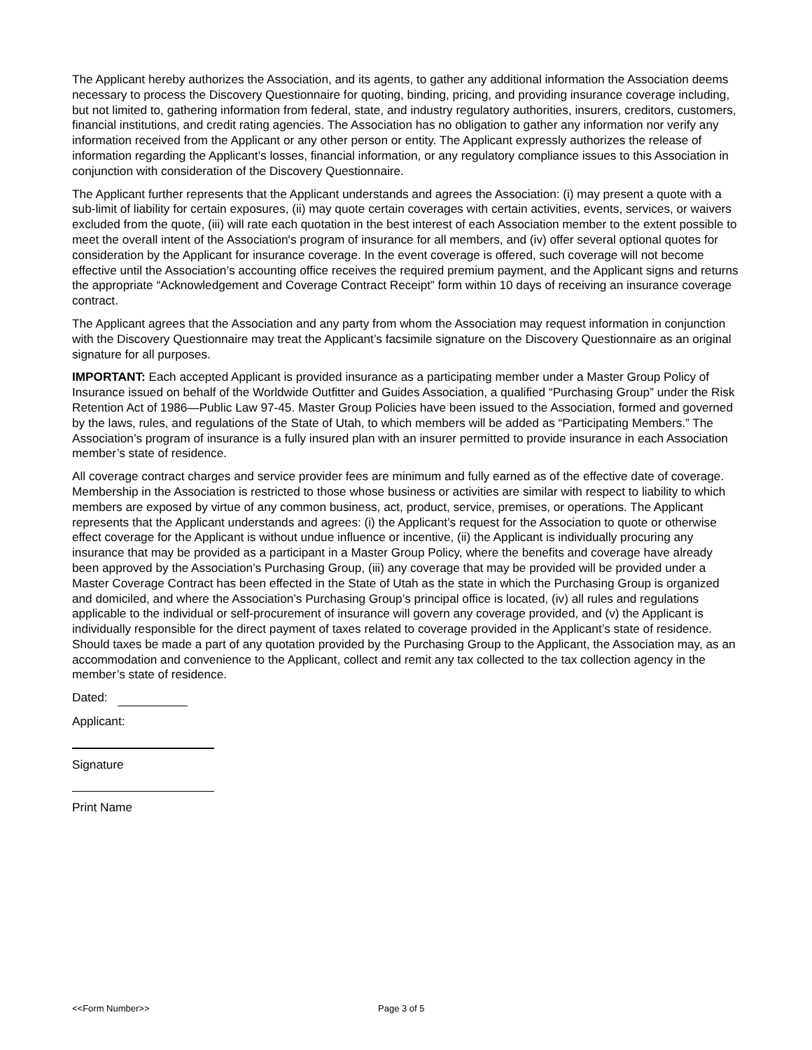The Applicant hereby authorizes the Association, and its agents, to gather any additional information the Association deems necessary to process the Discovery Questionnaire for quoting, binding, pricing, and providing insurance coverage including, but not limited to, gathering information from federal, state, and industry regulatory authorities, insurers, creditors, customers, financial institutions, and credit rating agencies. The Association has no obligation to gather any information nor verify any information received from the Applicant or any other person or entity. The Applicant expressly authorizes the release of information regarding the Applicant’s losses, financial information, or any regulatory compliance issues to this Association in conjunction with consideration of the Discovery Questionnaire.
The Applicant further represents that the Applicant understands and agrees the Association: (i) may present a quote with a sub-limit of liability for certain exposures, (ii) may quote certain coverages with certain activities, events, services, or waivers excluded from the quote, (iii) will rate each quotation in the best interest of each Association member to the extent possible to meet the overall intent of the Association's program of insurance for all members, and (iv) offer several optional quotes for consideration by the Applicant for insurance coverage. In the event coverage is offered, such coverage will not become effective until the Association’s accounting office receives the required premium payment, and the Applicant signs and returns the appropriate “Acknowledgement and Coverage Contract Receipt” form within 10 days of receiving an insurance coverage contract.
The Applicant agrees that the Association and any party from whom the Association may request information in conjunction with the Discovery Questionnaire may treat the Applicant’s facsimile signature on the Discovery Questionnaire as an original signature for all purposes.
IMPORTANT: Each accepted Applicant is provided insurance as a participating member under a Master Group Policy of Insurance issued on behalf of the Worldwide Outfitter and Guides Association, a qualified “Purchasing Group” under the Risk Retention Act of 1986—Public Law 97-45. Master Group Policies have been issued to the Association, formed and governed by the laws, rules, and regulations of the State of Utah, to which members will be added as “Participating Members.” The Association’s program of insurance is a fully insured plan with an insurer permitted to provide insurance in each Association member’s state of residence.
All coverage contract charges and service provider fees are minimum and fully earned as of the effective date of coverage. Membership in the Association is restricted to those whose business or activities are similar with respect to liability to which members are exposed by virtue of any common business, act, product, service, premises, or operations. The Applicant represents that the Applicant understands and agrees: (i) the Applicant’s request for the Association to quote or otherwise effect coverage for the Applicant is without undue influence or incentive, (ii) the Applicant is individually procuring any insurance that may be provided as a participant in a Master Group Policy, where the benefits and coverage have already been approved by the Association’s Purchasing Group, (iii) any coverage that may be provided will be provided under a Master Coverage Contract has been effected in the State of Utah as the state in which the Purchasing Group is organized and domiciled, and where the Association’s Purchasing Group’s principal office is located, (iv) all rules and regulations applicable to the individual or self-procurement of insurance will govern any coverage provided, and (v) the Applicant is individually responsible for the direct payment of taxes related to coverage provided in the Applicant’s state of residence. Should taxes be made a part of any quotation provided by the Purchasing Group to the Applicant, the Association may, as an accommodation and convenience to the Applicant, collect and remit any tax collected to the tax collection agency in the member’s state of residence.
Dated:
Applicant:
Signature
Print Name
<<Form Number>> Page 3 of 5